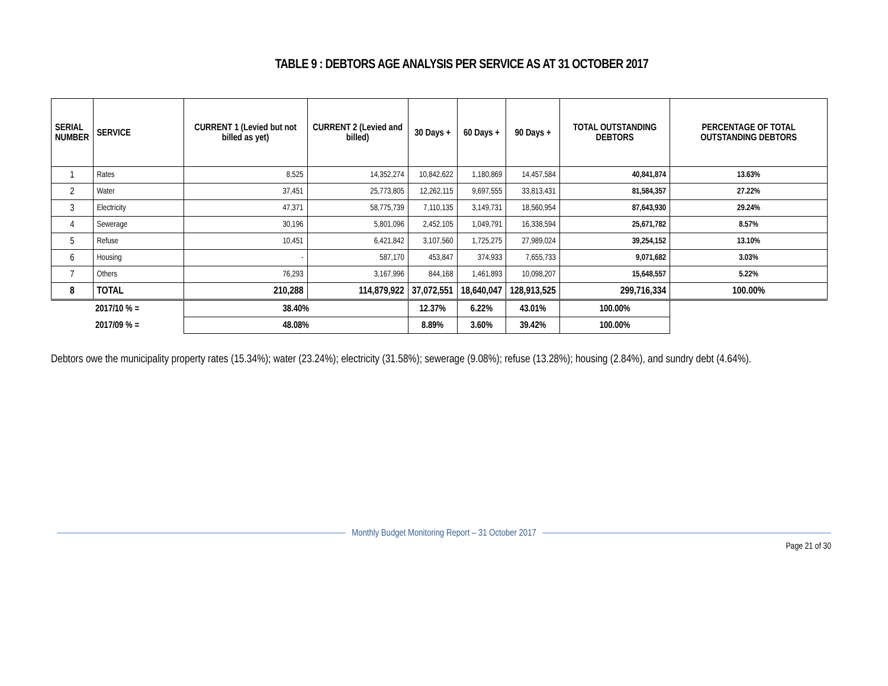TABLE 9 : DEBTORS AGE ANALYSIS PER SERVICE AS AT 31 OCTOBER 2017
| SERIAL NUMBER | SERVICE | CURRENT 1 (Levied but not billed as yet) | CURRENT 2 (Levied and billed) | 30 Days + | 60 Days + | 90 Days + | TOTAL OUTSTANDING DEBTORS | PERCENTAGE OF TOTAL OUTSTANDING DEBTORS |
| --- | --- | --- | --- | --- | --- | --- | --- | --- |
| 1 | Rates | 8,525 | 14,352,274 | 10,842,622 | 1,180,869 | 14,457,584 | 40,841,874 | 13.63% |
| 2 | Water | 37,451 | 25,773,805 | 12,262,115 | 9,697,555 | 33,813,431 | 81,584,357 | 27.22% |
| 3 | Electricity | 47,371 | 58,775,739 | 7,110,135 | 3,149,731 | 18,560,954 | 87,643,930 | 29.24% |
| 4 | Sewerage | 30,196 | 5,801,096 | 2,452,105 | 1,049,791 | 16,338,594 | 25,671,782 | 8.57% |
| 5 | Refuse | 10,451 | 6,421,842 | 3,107,560 | 1,725,275 | 27,989,024 | 39,254,152 | 13.10% |
| 6 | Housing | - | 587,170 | 453,847 | 374,933 | 7,655,733 | 9,071,682 | 3.03% |
| 7 | Others | 76,293 | 3,167,996 | 844,168 | 1,461,893 | 10,098,207 | 15,648,557 | 5.22% |
| 8 | TOTAL | 210,288 | 114,879,922 | 37,072,551 | 18,640,047 | 128,913,525 | 299,716,334 | 100.00% |
| 2017/10 % = | | 38.40% | | 12.37% | 6.22% | 43.01% | 100.00% | |
| 2017/09 % = | | 48.08% | | 8.89% | 3.60% | 39.42% | 100.00% | |
Debtors owe the municipality property rates (15.34%); water (23.24%); electricity (31.58%); sewerage (9.08%); refuse (13.28%); housing (2.84%), and sundry debt (4.64%).
Monthly Budget Monitoring Report – 31 October 2017
Page 21 of 30